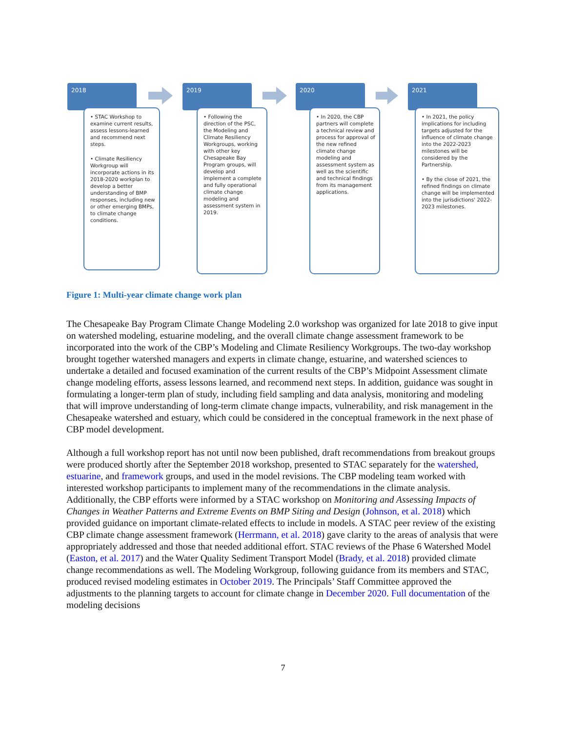2018
• STAC Workshop to examine current results, assess lessons-learned and recommend next steps.
• Climate Resiliency Workgroup will incorporate actions in its 2018-2020 workplan to develop a better understanding of BMP responses, including new or other emerging BMPs, to climate change conditions.
2019
• Following the direction of the PSC, the Modeling and Climate Resiliency Workgroups, working with other key Chesapeake Bay Program groups, will develop and implement a complete and fully operational climate change modeling and assessment system in 2019.
2020
• In 2020, the CBP partners will complete a technical review and process for approval of the new refined climate change modeling and assessment system as well as the scientific and technical findings from its management applications.
2021
• In 2021, the policy implications for including targets adjusted for the influence of climate change into the 2022-2023 milestones will be considered by the Partnership.
• By the close of 2021, the refined findings on climate change will be implemented into the jurisdictions' 2022-2023 milestones.
Figure 1: Multi-year climate change work plan
The Chesapeake Bay Program Climate Change Modeling 2.0 workshop was organized for late 2018 to give input on watershed modeling, estuarine modeling, and the overall climate change assessment framework to be incorporated into the work of the CBP’s Modeling and Climate Resiliency Workgroups. The two-day workshop brought together watershed managers and experts in climate change, estuarine, and watershed sciences to undertake a detailed and focused examination of the current results of the CBP’s Midpoint Assessment climate change modeling efforts, assess lessons learned, and recommend next steps. In addition, guidance was sought in formulating a longer-term plan of study, including field sampling and data analysis, monitoring and modeling that will improve understanding of long-term climate change impacts, vulnerability, and risk management in the Chesapeake watershed and estuary, which could be considered in the conceptual framework in the next phase of CBP model development.
Although a full workshop report has not until now been published, draft recommendations from breakout groups were produced shortly after the September 2018 workshop, presented to STAC separately for the watershed, estuarine, and framework groups, and used in the model revisions. The CBP modeling team worked with interested workshop participants to implement many of the recommendations in the climate analysis. Additionally, the CBP efforts were informed by a STAC workshop on Monitoring and Assessing Impacts of Changes in Weather Patterns and Extreme Events on BMP Siting and Design (Johnson, et al. 2018) which provided guidance on important climate-related effects to include in models. A STAC peer review of the existing CBP climate change assessment framework (Herrmann, et al. 2018) gave clarity to the areas of analysis that were appropriately addressed and those that needed additional effort. STAC reviews of the Phase 6 Watershed Model (Easton, et al. 2017) and the Water Quality Sediment Transport Model (Brady, et al. 2018) provided climate change recommendations as well. The Modeling Workgroup, following guidance from its members and STAC, produced revised modeling estimates in October 2019. The Principals’ Staff Committee approved the adjustments to the planning targets to account for climate change in December 2020. Full documentation of the modeling decisions
7